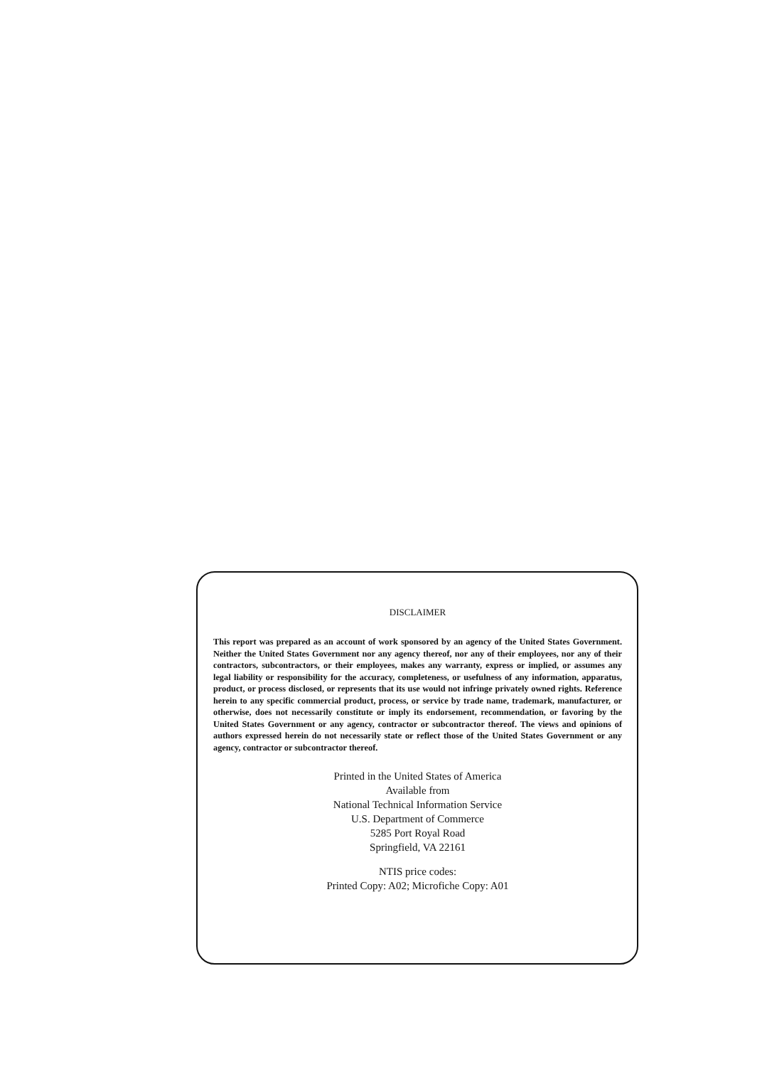DISCLAIMER
This report was prepared as an account of work sponsored by an agency of the United States Government. Neither the United States Government nor any agency thereof, nor any of their employees, nor any of their contractors, subcontractors, or their employees, makes any warranty, express or implied, or assumes any legal liability or responsibility for the accuracy, completeness, or usefulness of any information, apparatus, product, or process disclosed, or represents that its use would not infringe privately owned rights. Reference herein to any specific commercial product, process, or service by trade name, trademark, manufacturer, or otherwise, does not necessarily constitute or imply its endorsement, recommendation, or favoring by the United States Government or any agency, contractor or subcontractor thereof. The views and opinions of authors expressed herein do not necessarily state or reflect those of the United States Government or any agency, contractor or subcontractor thereof.
Printed in the United States of America
Available from
National Technical Information Service
U.S. Department of Commerce
5285 Port Royal Road
Springfield, VA 22161
NTIS price codes:
Printed Copy: A02; Microfiche Copy: A01